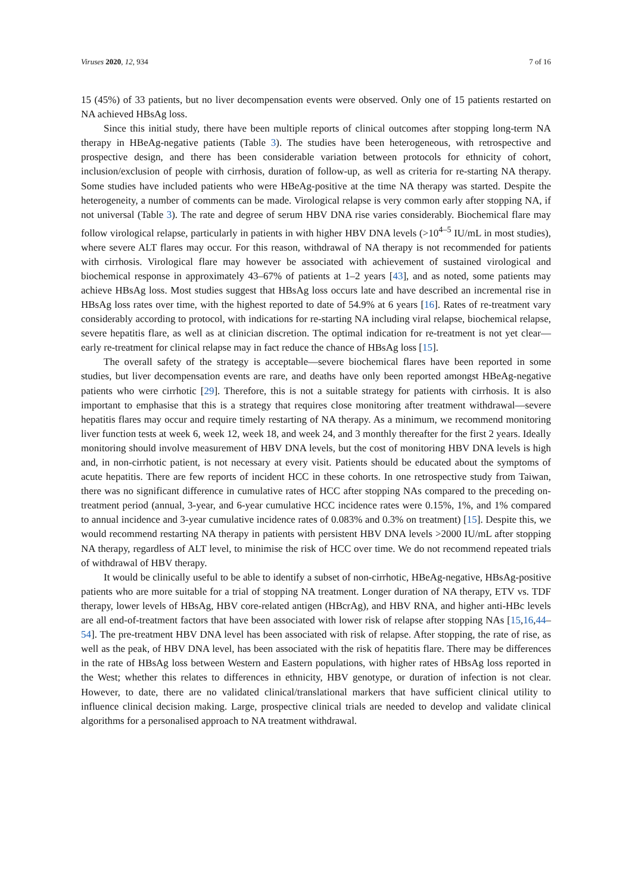Viruses 2020, 12, 934 7 of 16
15 (45%) of 33 patients, but no liver decompensation events were observed. Only one of 15 patients restarted on NA achieved HBsAg loss.
Since this initial study, there have been multiple reports of clinical outcomes after stopping long-term NA therapy in HBeAg-negative patients (Table 3). The studies have been heterogeneous, with retrospective and prospective design, and there has been considerable variation between protocols for ethnicity of cohort, inclusion/exclusion of people with cirrhosis, duration of follow-up, as well as criteria for re-starting NA therapy. Some studies have included patients who were HBeAg-positive at the time NA therapy was started. Despite the heterogeneity, a number of comments can be made. Virological relapse is very common early after stopping NA, if not universal (Table 3). The rate and degree of serum HBV DNA rise varies considerably. Biochemical flare may follow virological relapse, particularly in patients in with higher HBV DNA levels (>10<sup>4–5</sup> IU/mL in most studies), where severe ALT flares may occur. For this reason, withdrawal of NA therapy is not recommended for patients with cirrhosis. Virological flare may however be associated with achievement of sustained virological and biochemical response in approximately 43–67% of patients at 1–2 years [43], and as noted, some patients may achieve HBsAg loss. Most studies suggest that HBsAg loss occurs late and have described an incremental rise in HBsAg loss rates over time, with the highest reported to date of 54.9% at 6 years [16]. Rates of re-treatment vary considerably according to protocol, with indications for re-starting NA including viral relapse, biochemical relapse, severe hepatitis flare, as well as at clinician discretion. The optimal indication for re-treatment is not yet clear—early re-treatment for clinical relapse may in fact reduce the chance of HBsAg loss [15].
The overall safety of the strategy is acceptable—severe biochemical flares have been reported in some studies, but liver decompensation events are rare, and deaths have only been reported amongst HBeAg-negative patients who were cirrhotic [29]. Therefore, this is not a suitable strategy for patients with cirrhosis. It is also important to emphasise that this is a strategy that requires close monitoring after treatment withdrawal—severe hepatitis flares may occur and require timely restarting of NA therapy. As a minimum, we recommend monitoring liver function tests at week 6, week 12, week 18, and week 24, and 3 monthly thereafter for the first 2 years. Ideally monitoring should involve measurement of HBV DNA levels, but the cost of monitoring HBV DNA levels is high and, in non-cirrhotic patient, is not necessary at every visit. Patients should be educated about the symptoms of acute hepatitis. There are few reports of incident HCC in these cohorts. In one retrospective study from Taiwan, there was no significant difference in cumulative rates of HCC after stopping NAs compared to the preceding on-treatment period (annual, 3-year, and 6-year cumulative HCC incidence rates were 0.15%, 1%, and 1% compared to annual incidence and 3-year cumulative incidence rates of 0.083% and 0.3% on treatment) [15]. Despite this, we would recommend restarting NA therapy in patients with persistent HBV DNA levels >2000 IU/mL after stopping NA therapy, regardless of ALT level, to minimise the risk of HCC over time. We do not recommend repeated trials of withdrawal of HBV therapy.
It would be clinically useful to be able to identify a subset of non-cirrhotic, HBeAg-negative, HBsAg-positive patients who are more suitable for a trial of stopping NA treatment. Longer duration of NA therapy, ETV vs. TDF therapy, lower levels of HBsAg, HBV core-related antigen (HBcrAg), and HBV RNA, and higher anti-HBc levels are all end-of-treatment factors that have been associated with lower risk of relapse after stopping NAs [15,16,44–54]. The pre-treatment HBV DNA level has been associated with risk of relapse. After stopping, the rate of rise, as well as the peak, of HBV DNA level, has been associated with the risk of hepatitis flare. There may be differences in the rate of HBsAg loss between Western and Eastern populations, with higher rates of HBsAg loss reported in the West; whether this relates to differences in ethnicity, HBV genotype, or duration of infection is not clear. However, to date, there are no validated clinical/translational markers that have sufficient clinical utility to influence clinical decision making. Large, prospective clinical trials are needed to develop and validate clinical algorithms for a personalised approach to NA treatment withdrawal.